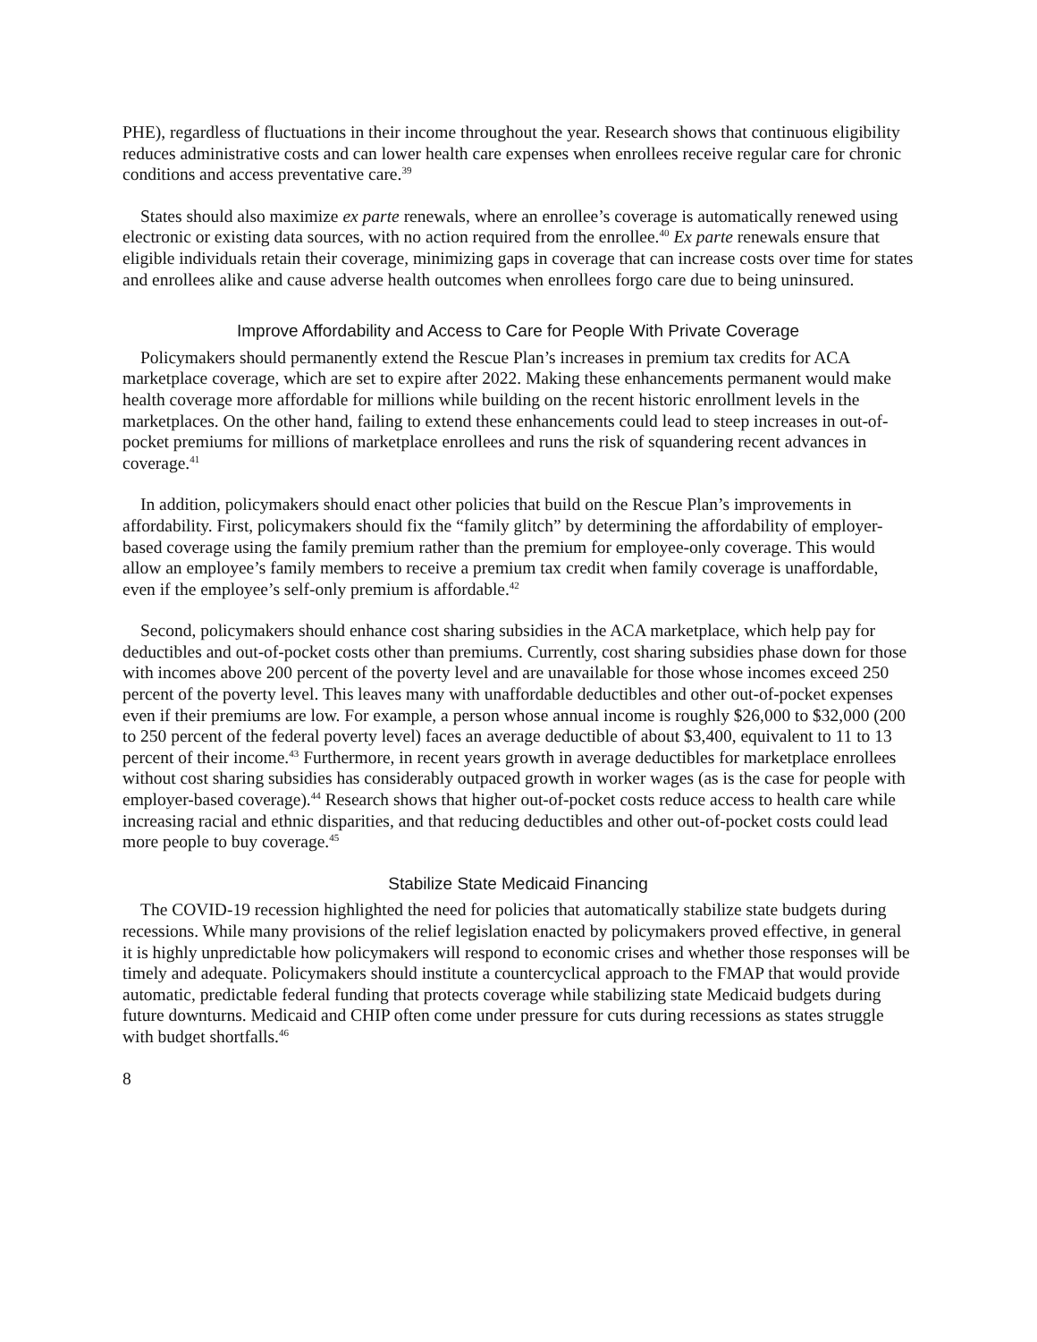PHE), regardless of fluctuations in their income throughout the year. Research shows that continuous eligibility reduces administrative costs and can lower health care expenses when enrollees receive regular care for chronic conditions and access preventative care.<sup>39</sup>
States should also maximize ex parte renewals, where an enrollee’s coverage is automatically renewed using electronic or existing data sources, with no action required from the enrollee.<sup>40</sup> Ex parte renewals ensure that eligible individuals retain their coverage, minimizing gaps in coverage that can increase costs over time for states and enrollees alike and cause adverse health outcomes when enrollees forgo care due to being uninsured.
Improve Affordability and Access to Care for People With Private Coverage
Policymakers should permanently extend the Rescue Plan’s increases in premium tax credits for ACA marketplace coverage, which are set to expire after 2022. Making these enhancements permanent would make health coverage more affordable for millions while building on the recent historic enrollment levels in the marketplaces. On the other hand, failing to extend these enhancements could lead to steep increases in out-of-pocket premiums for millions of marketplace enrollees and runs the risk of squandering recent advances in coverage.<sup>41</sup>
In addition, policymakers should enact other policies that build on the Rescue Plan’s improvements in affordability. First, policymakers should fix the “family glitch” by determining the affordability of employer-based coverage using the family premium rather than the premium for employee-only coverage. This would allow an employee’s family members to receive a premium tax credit when family coverage is unaffordable, even if the employee’s self-only premium is affordable.<sup>42</sup>
Second, policymakers should enhance cost sharing subsidies in the ACA marketplace, which help pay for deductibles and out-of-pocket costs other than premiums. Currently, cost sharing subsidies phase down for those with incomes above 200 percent of the poverty level and are unavailable for those whose incomes exceed 250 percent of the poverty level. This leaves many with unaffordable deductibles and other out-of-pocket expenses even if their premiums are low. For example, a person whose annual income is roughly $26,000 to $32,000 (200 to 250 percent of the federal poverty level) faces an average deductible of about $3,400, equivalent to 11 to 13 percent of their income.<sup>43</sup> Furthermore, in recent years growth in average deductibles for marketplace enrollees without cost sharing subsidies has considerably outpaced growth in worker wages (as is the case for people with employer-based coverage).<sup>44</sup> Research shows that higher out-of-pocket costs reduce access to health care while increasing racial and ethnic disparities, and that reducing deductibles and other out-of-pocket costs could lead more people to buy coverage.<sup>45</sup>
Stabilize State Medicaid Financing
The COVID-19 recession highlighted the need for policies that automatically stabilize state budgets during recessions. While many provisions of the relief legislation enacted by policymakers proved effective, in general it is highly unpredictable how policymakers will respond to economic crises and whether those responses will be timely and adequate. Policymakers should institute a countercyclical approach to the FMAP that would provide automatic, predictable federal funding that protects coverage while stabilizing state Medicaid budgets during future downturns. Medicaid and CHIP often come under pressure for cuts during recessions as states struggle with budget shortfalls.<sup>46</sup>
8